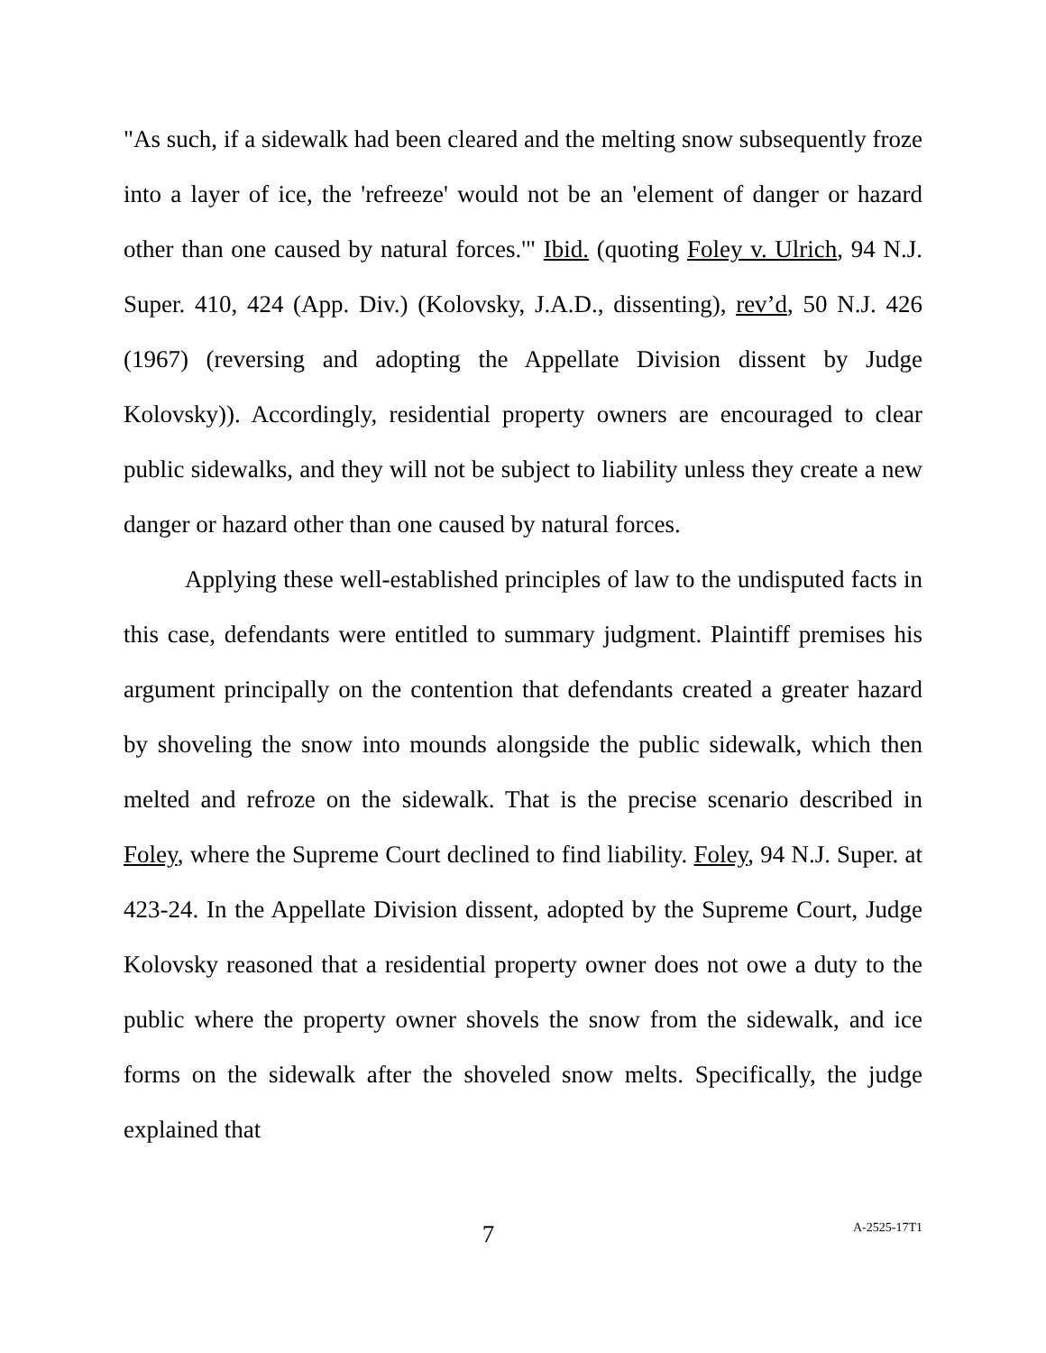"As such, if a sidewalk had been cleared and the melting snow subsequently froze into a layer of ice, the 'refreeze' would not be an 'element of danger or hazard other than one caused by natural forces.'" Ibid. (quoting Foley v. Ulrich, 94 N.J. Super. 410, 424 (App. Div.) (Kolovsky, J.A.D., dissenting), rev’d, 50 N.J. 426 (1967) (reversing and adopting the Appellate Division dissent by Judge Kolovsky)). Accordingly, residential property owners are encouraged to clear public sidewalks, and they will not be subject to liability unless they create a new danger or hazard other than one caused by natural forces.
Applying these well-established principles of law to the undisputed facts in this case, defendants were entitled to summary judgment. Plaintiff premises his argument principally on the contention that defendants created a greater hazard by shoveling the snow into mounds alongside the public sidewalk, which then melted and refroze on the sidewalk. That is the precise scenario described in Foley, where the Supreme Court declined to find liability. Foley, 94 N.J. Super. at 423-24. In the Appellate Division dissent, adopted by the Supreme Court, Judge Kolovsky reasoned that a residential property owner does not owe a duty to the public where the property owner shovels the snow from the sidewalk, and ice forms on the sidewalk after the shoveled snow melts. Specifically, the judge explained that
7 A-2525-17T1